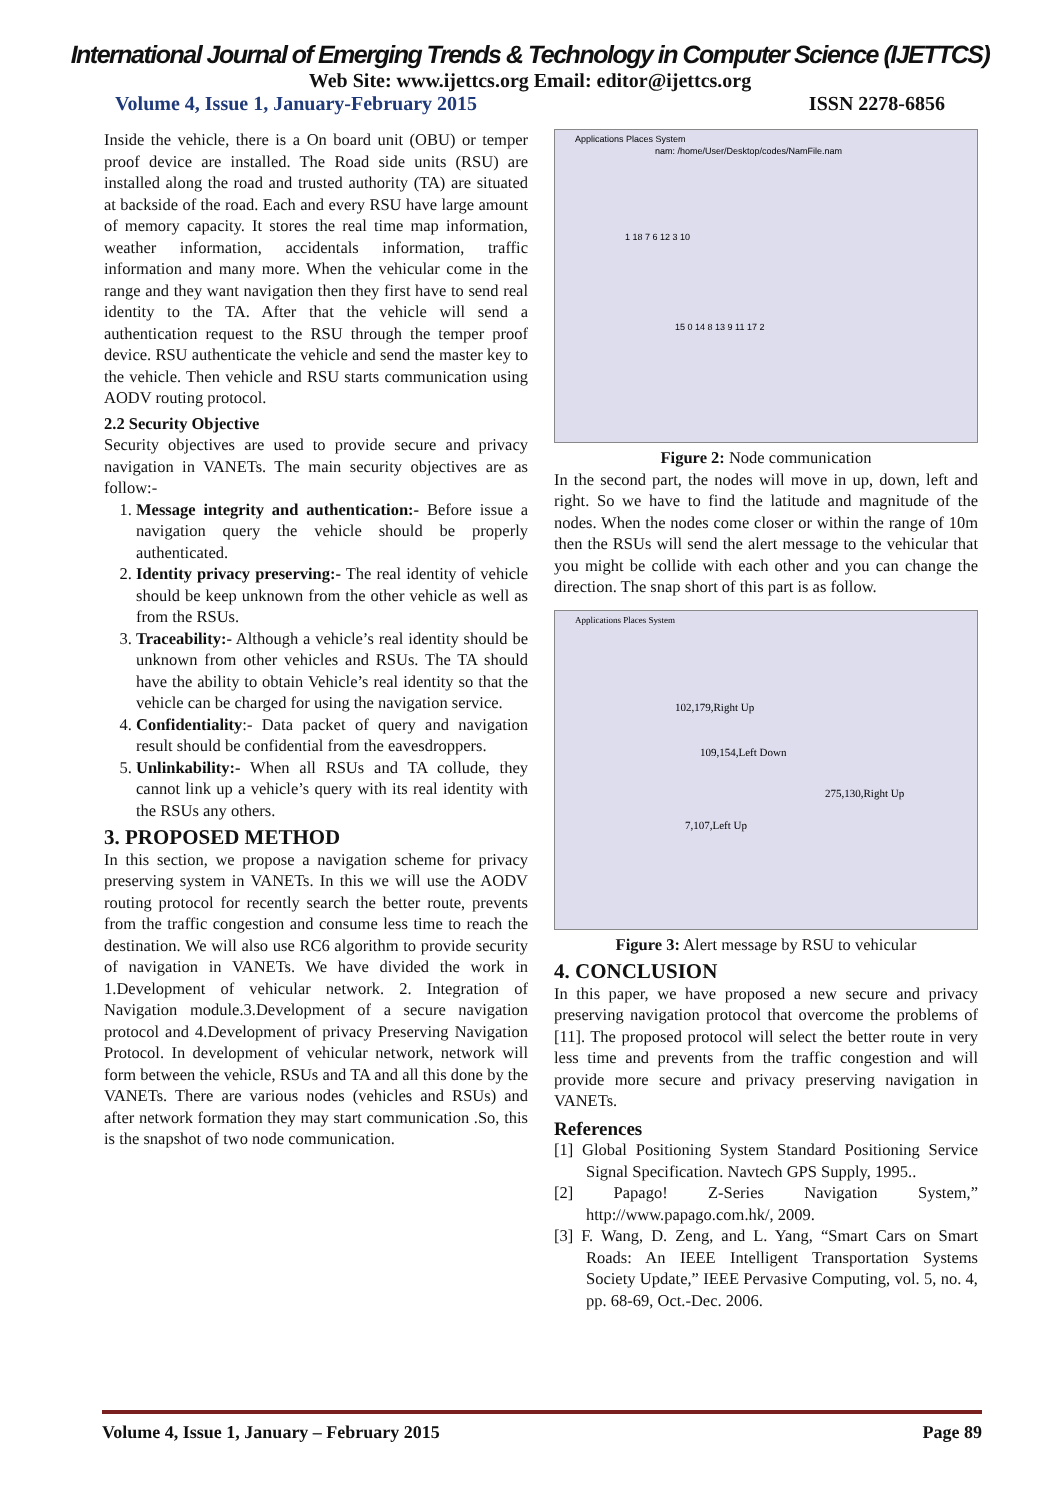International Journal of Emerging Trends & Technology in Computer Science (IJETTCS)
Web Site: www.ijettcs.org Email: editor@ijettcs.org
Volume 4, Issue 1, January-February 2015 ISSN 2278-6856
Inside the vehicle, there is a On board unit (OBU) or temper proof device are installed. The Road side units (RSU) are installed along the road and trusted authority (TA) are situated at backside of the road. Each and every RSU have large amount of memory capacity. It stores the real time map information, weather information, accidentals information, traffic information and many more. When the vehicular come in the range and they want navigation then they first have to send real identity to the TA. After that the vehicle will send a authentication request to the RSU through the temper proof device. RSU authenticate the vehicle and send the master key to the vehicle. Then vehicle and RSU starts communication using AODV routing protocol.
2.2 Security Objective
Security objectives are used to provide secure and privacy navigation in VANETs. The main security objectives are as follow:-
1. Message integrity and authentication:- Before issue a navigation query the vehicle should be properly authenticated.
2. Identity privacy preserving:- The real identity of vehicle should be keep unknown from the other vehicle as well as from the RSUs.
3. Traceability:- Although a vehicle’s real identity should be unknown from other vehicles and RSUs. The TA should have the ability to obtain Vehicle’s real identity so that the vehicle can be charged for using the navigation service.
4. Confidentiality:- Data packet of query and navigation result should be confidential from the eavesdroppers.
5. Unlinkability:- When all RSUs and TA collude, they cannot link up a vehicle’s query with its real identity with the RSUs any others.
3. PROPOSED METHOD
In this section, we propose a navigation scheme for privacy preserving system in VANETs. In this we will use the AODV routing protocol for recently search the better route, prevents from the traffic congestion and consume less time to reach the destination. We will also use RC6 algorithm to provide security of navigation in VANETs. We have divided the work in 1.Development of vehicular network. 2. Integration of Navigation module.3.Development of a secure navigation protocol and 4.Development of privacy Preserving Navigation Protocol. In development of vehicular network, network will form between the vehicle, RSUs and TA and all this done by the VANETs. There are various nodes (vehicles and RSUs) and after network formation they may start communication .So, this is the snapshot of two node communication.
Applications Places System
nam: /home/User/Desktop/codes/NamFile.nam
1 18 7 6 12 3 10
15 0 14 8 13 9 11 17 2
Figure 2: Node communication
In the second part, the nodes will move in up, down, left and right. So we have to find the latitude and magnitude of the nodes. When the nodes come closer or within the range of 10m then the RSUs will send the alert message to the vehicular that you might be collide with each other and you can change the direction. The snap short of this part is as follow.
Applications Places System
102,179,Right Up
109,154,Left Down
275,130,Right Up
7,107,Left Up
Figure 3: Alert message by RSU to vehicular
4. CONCLUSION
In this paper, we have proposed a new secure and privacy preserving navigation protocol that overcome the problems of [11]. The proposed protocol will select the better route in very less time and prevents from the traffic congestion and will provide more secure and privacy preserving navigation in VANETs.
References
[1] Global Positioning System Standard Positioning Service Signal Specification. Navtech GPS Supply, 1995..
[2] Papago! Z-Series Navigation System,” http://www.papago.com.hk/, 2009.
[3] F. Wang, D. Zeng, and L. Yang, “Smart Cars on Smart Roads: An IEEE Intelligent Transportation Systems Society Update,” IEEE Pervasive Computing, vol. 5, no. 4, pp. 68-69, Oct.-Dec. 2006.
Volume 4, Issue 1, January – February 2015 Page 89